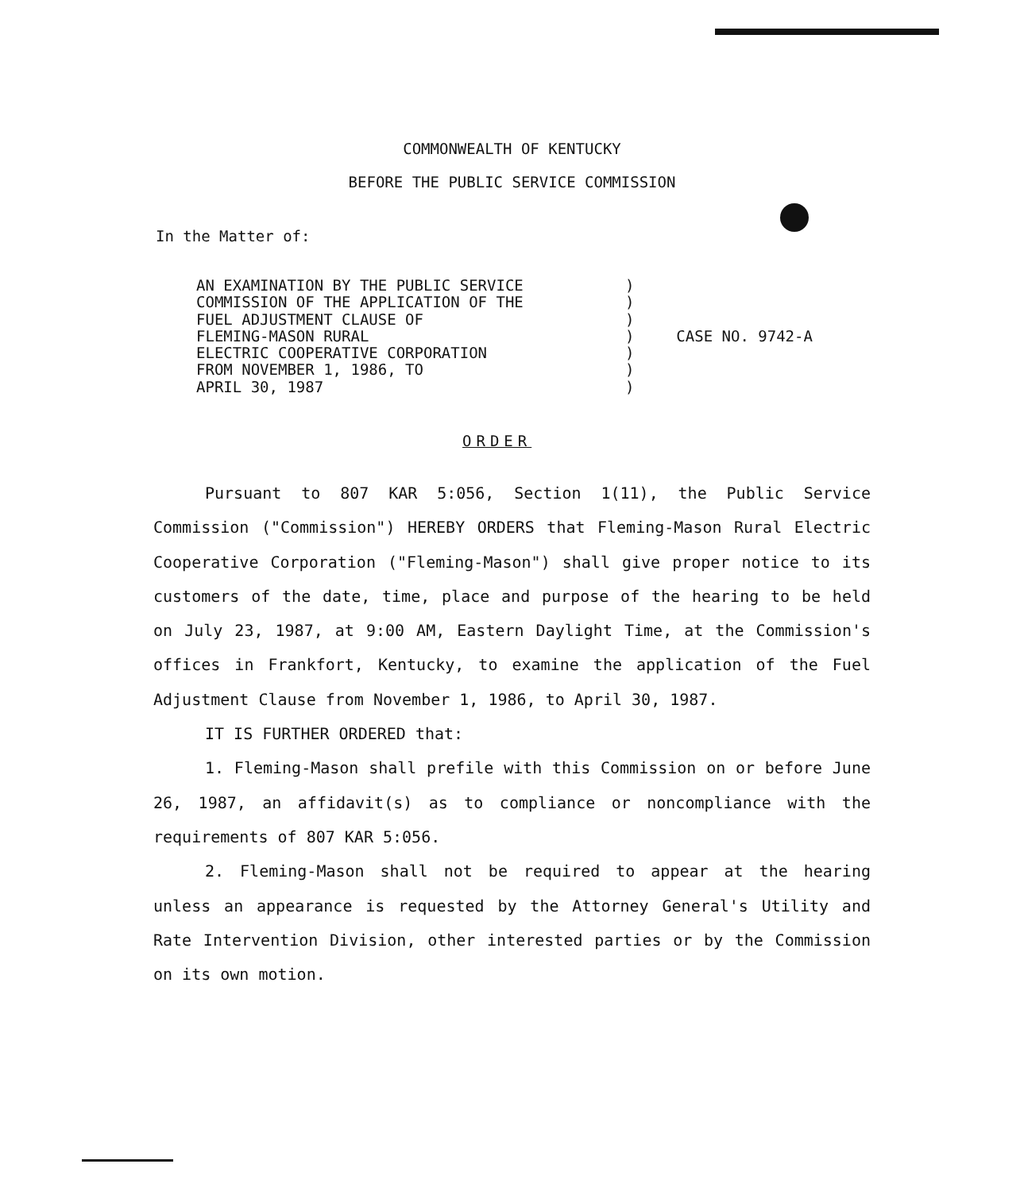COMMONWEALTH OF KENTUCKY
BEFORE THE PUBLIC SERVICE COMMISSION
In the Matter of:
AN EXAMINATION BY THE PUBLIC SERVICE
COMMISSION OF THE APPLICATION OF THE
FUEL ADJUSTMENT CLAUSE OF
FLEMING-MASON RURAL
ELECTRIC COOPERATIVE CORPORATION
FROM NOVEMBER 1, 1986, TO
APRIL 30, 1987
)
)
)
)
)
)
)
CASE NO. 9742-A
ORDER
Pursuant to 807 KAR 5:056, Section 1(11), the Public Service Commission ("Commission") HEREBY ORDERS that Fleming-Mason Rural Electric Cooperative Corporation ("Fleming-Mason") shall give proper notice to its customers of the date, time, place and purpose of the hearing to be held on July 23, 1987, at 9:00 AM, Eastern Daylight Time, at the Commission's offices in Frankfort, Kentucky, to examine the application of the Fuel Adjustment Clause from November 1, 1986, to April 30, 1987.
IT IS FURTHER ORDERED that:
1. Fleming-Mason shall prefile with this Commission on or before June 26, 1987, an affidavit(s) as to compliance or noncompliance with the requirements of 807 KAR 5:056.
2. Fleming-Mason shall not be required to appear at the hearing unless an appearance is requested by the Attorney General's Utility and Rate Intervention Division, other interested parties or by the Commission on its own motion.